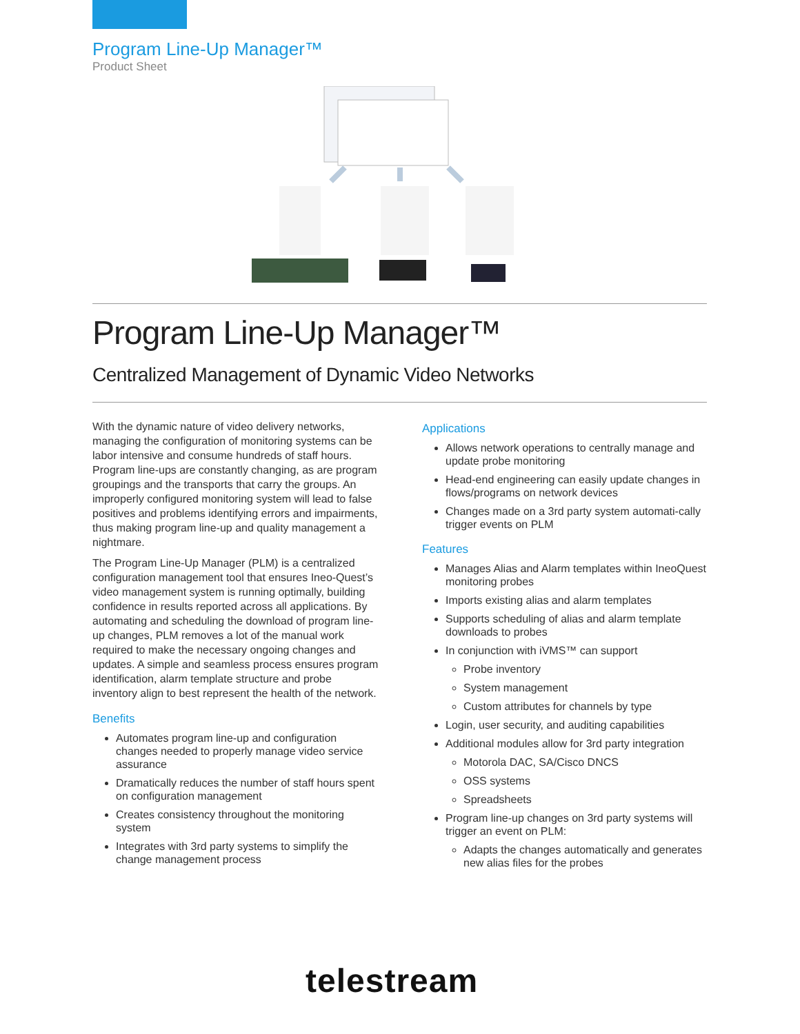Program Line-Up Manager™
Product Sheet
Program Line-Up Manager™
Centralized Management of Dynamic Video Networks
With the dynamic nature of video delivery networks, managing the configuration of monitoring systems can be labor intensive and consume hundreds of staff hours. Program line-ups are constantly changing, as are program groupings and the transports that carry the groups. An improperly configured monitoring system will lead to false positives and problems identifying errors and impairments, thus making program line-up and quality management a nightmare.
The Program Line-Up Manager (PLM) is a centralized configuration management tool that ensures Ineo-Quest’s video management system is running optimally, building confidence in results reported across all applications. By automating and scheduling the download of program line-up changes, PLM removes a lot of the manual work required to make the necessary ongoing changes and updates. A simple and seamless process ensures program identification, alarm template structure and probe inventory align to best represent the health of the network.
Benefits
Automates program line-up and configuration changes needed to properly manage video service assurance
Dramatically reduces the number of staff hours spent on configuration management
Creates consistency throughout the monitoring system
Integrates with 3rd party systems to simplify the change management process
Applications
Allows network operations to centrally manage and update probe monitoring
Head-end engineering can easily update changes in flows/programs on network devices
Changes made on a 3rd party system automati-cally trigger events on PLM
Features
Manages Alias and Alarm templates within IneoQuest monitoring probes
Imports existing alias and alarm templates
Supports scheduling of alias and alarm template downloads to probes
In conjunction with iVMS™ can support
Probe inventory
System management
Custom attributes for channels by type
Login, user security, and auditing capabilities
Additional modules allow for 3rd party integration
Motorola DAC, SA/Cisco DNCS
OSS systems
Spreadsheets
Program line-up changes on 3rd party systems will trigger an event on PLM:
Adapts the changes automatically and generates new alias files for the probes
telestream